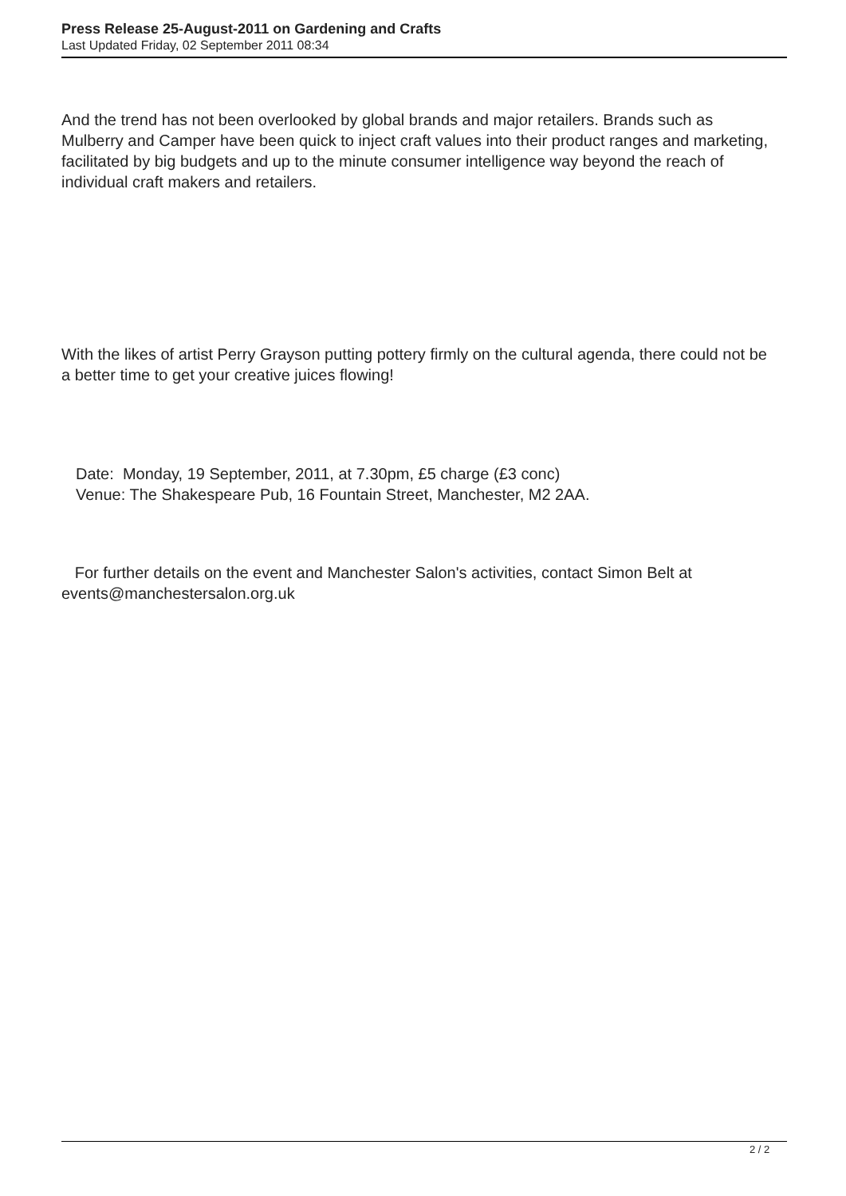Press Release 25-August-2011 on Gardening and Crafts
Last Updated Friday, 02 September 2011 08:34
And the trend has not been overlooked by global brands and major retailers. Brands such as Mulberry and Camper have been quick to inject craft values into their product ranges and marketing, facilitated by big budgets and up to the minute consumer intelligence way beyond the reach of individual craft makers and retailers.
With the likes of artist Perry Grayson putting pottery firmly on the cultural agenda, there could not be a better time to get your creative juices flowing!
Date: Monday, 19 September, 2011, at 7.30pm, £5 charge (£3 conc)
Venue: The Shakespeare Pub, 16 Fountain Street, Manchester, M2 2AA.
For further details on the event and Manchester Salon's activities, contact Simon Belt at events@manchestersalon.org.uk
2 / 2